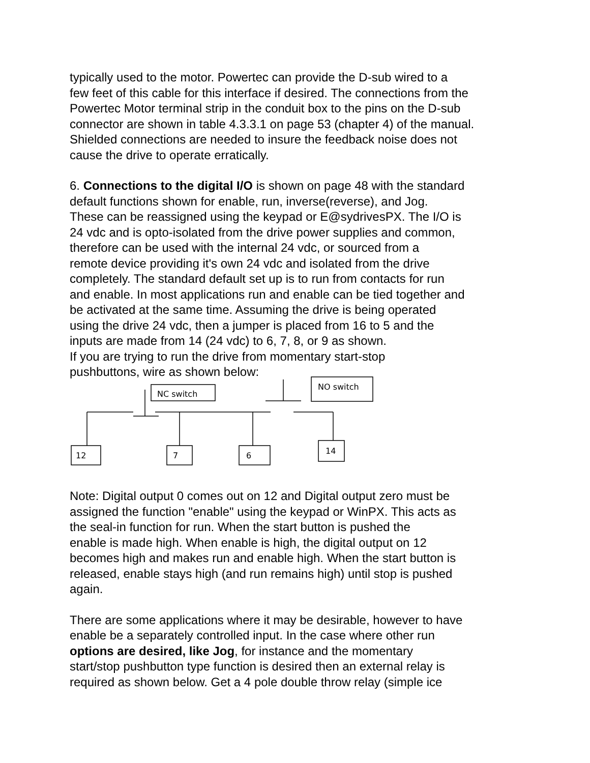typically used to the motor. Powertec can provide the D-sub wired to a
few feet of this cable for this interface if desired. The connections from the
Powertec Motor terminal strip in the conduit box to the pins on the D-sub
connector are shown in table 4.3.3.1 on page 53 (chapter 4) of the manual.
Shielded connections are needed to insure the feedback noise does not
cause the drive to operate erratically.
6. Connections to the digital I/O is shown on page 48 with the standard
default functions shown for enable, run, inverse(reverse), and Jog.
These can be reassigned using the keypad or E@sydrivesPX. The I/O is
24 vdc and is opto-isolated from the drive power supplies and common,
therefore can be used with the internal 24 vdc, or sourced from a
remote device providing it's own 24 vdc and isolated from the drive
completely. The standard default set up is to run from contacts for run
and enable. In most applications run and enable can be tied together and
be activated at the same time. Assuming the drive is being operated
using the drive 24 vdc, then a jumper is placed from 16 to 5 and the
inputs are made from 14 (24 vdc) to 6, 7, 8, or 9 as shown.
If you are trying to run the drive from momentary start-stop
pushbuttons, wire as shown below:
NC switch
NO switch
12
7
6
14
Note: Digital output 0 comes out on 12 and Digital output zero must be
assigned the function "enable" using the keypad or WinPX. This acts as
the seal-in function for run. When the start button is pushed the
enable is made high. When enable is high, the digital output on 12
becomes high and makes run and enable high. When the start button is
released, enable stays high (and run remains high) until stop is pushed
again.
There are some applications where it may be desirable, however to have
enable be a separately controlled input. In the case where other run
options are desired, like Jog, for instance and the momentary
start/stop pushbutton type function is desired then an external relay is
required as shown below. Get a 4 pole double throw relay (simple ice